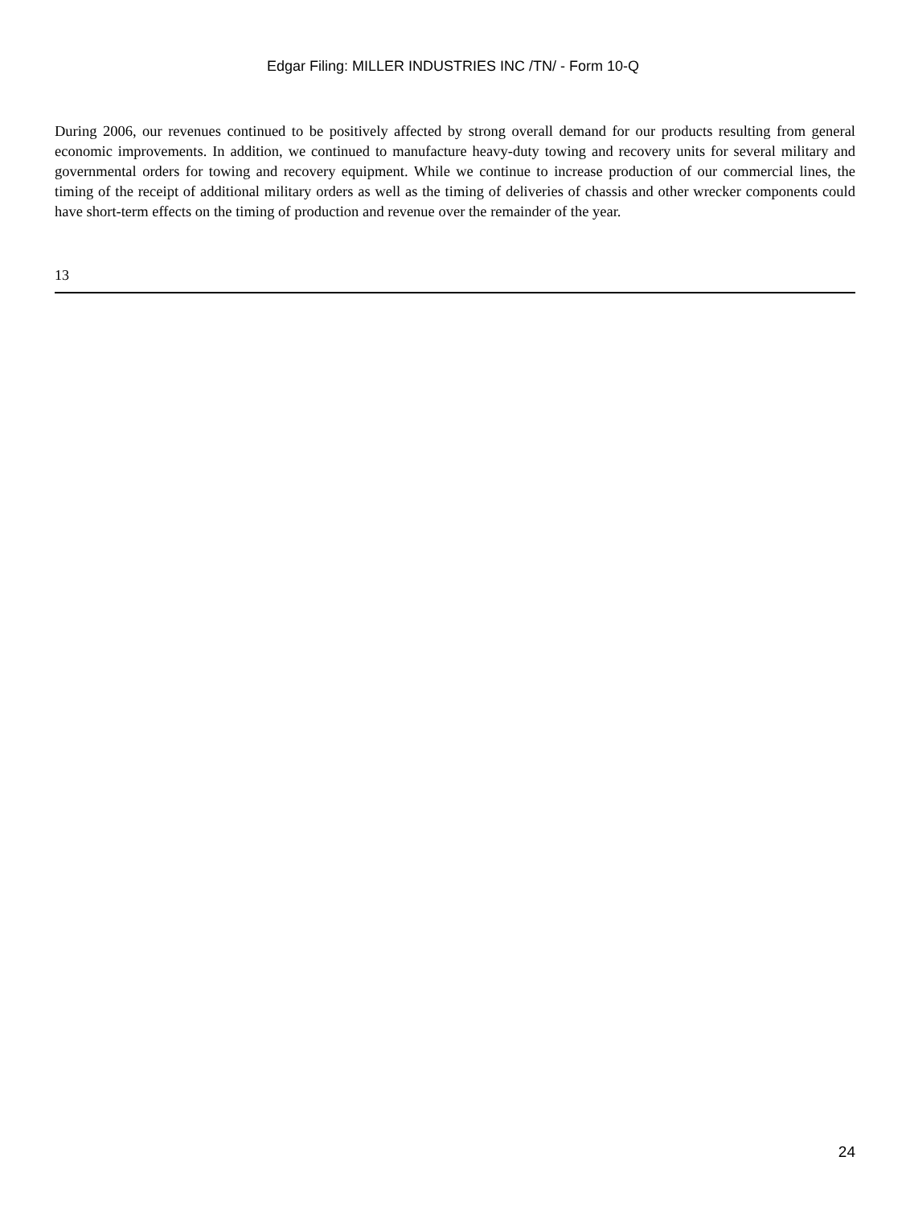Edgar Filing: MILLER INDUSTRIES INC /TN/ - Form 10-Q
During 2006, our revenues continued to be positively affected by strong overall demand for our products resulting from general economic improvements. In addition, we continued to manufacture heavy-duty towing and recovery units for several military and governmental orders for towing and recovery equipment. While we continue to increase production of our commercial lines, the timing of the receipt of additional military orders as well as the timing of deliveries of chassis and other wrecker components could have short-term effects on the timing of production and revenue over the remainder of the year.
13
24